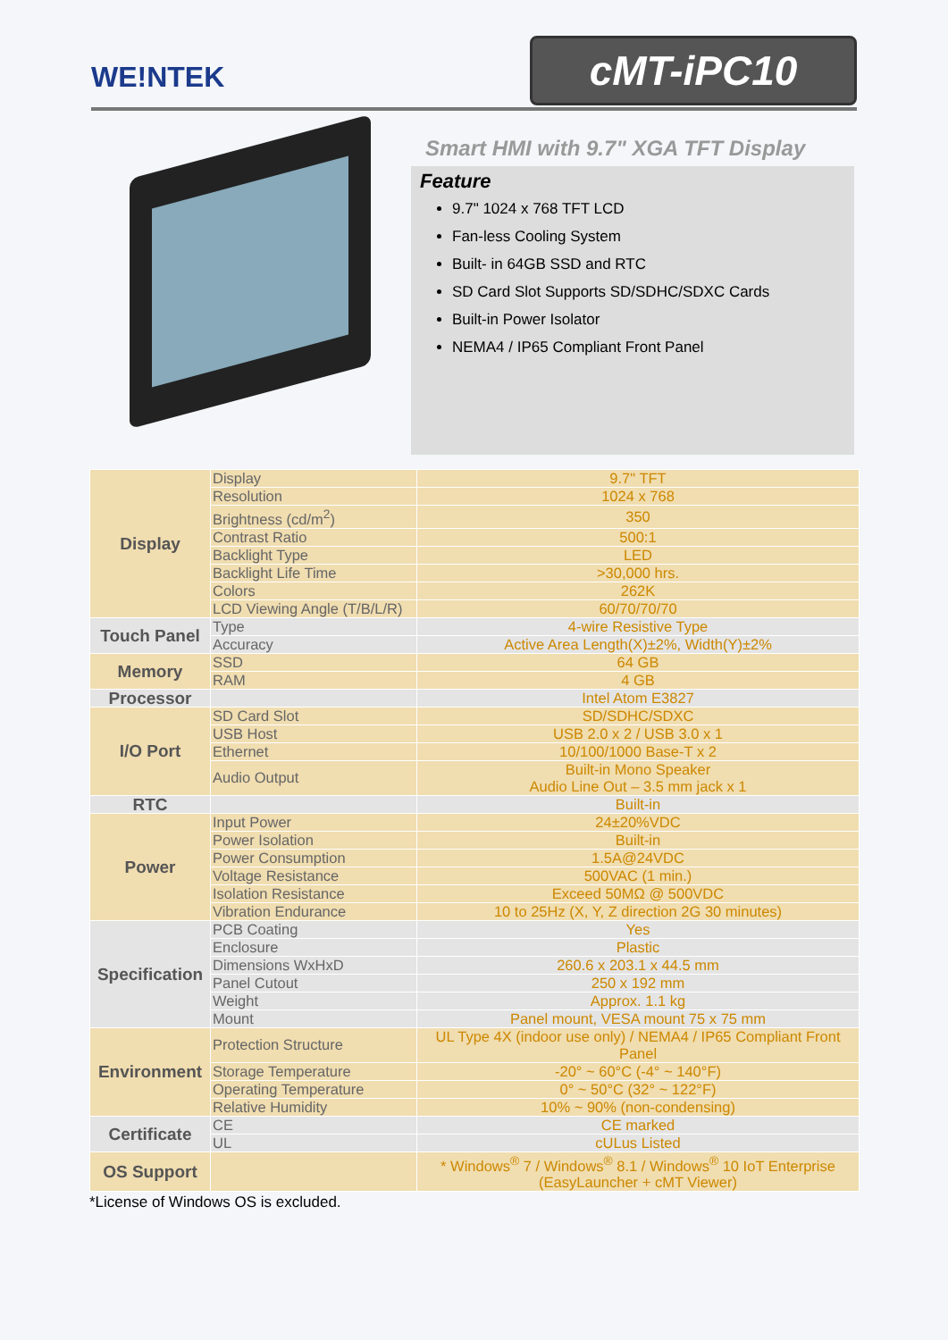WE!NTEK
cMT-iPC10
Smart HMI with 9.7" XGA TFT Display
Feature
9.7" 1024 x 768 TFT LCD
Fan-less Cooling System
Built- in 64GB SSD and RTC
SD Card Slot Supports SD/SDHC/SDXC Cards
Built-in Power Isolator
NEMA4 / IP65 Compliant Front Panel
| Display | Display | 9.7" TFT |
| | Resolution | 1024 x 768 |
| | Brightness (cd/m<sup>2</sup>) | 350 |
| | Contrast Ratio | 500:1 |
| | Backlight Type | LED |
| | Backlight Life Time | >30,000 hrs. |
| | Colors | 262K |
| | LCD Viewing Angle (T/B/L/R) | 60/70/70/70 |
| Touch Panel | Type | 4-wire Resistive Type |
| | Accuracy | Active Area Length(X)±2%, Width(Y)±2% |
| Memory | SSD | 64 GB |
| | RAM | 4 GB |
| Processor | | Intel Atom E3827 |
| I/O Port | SD Card Slot | SD/SDHC/SDXC |
| | USB Host | USB 2.0 x 2 / USB 3.0 x 1 |
| | Ethernet | 10/100/1000 Base-T x 2 |
| | Audio Output | Built-in Mono Speaker Audio Line Out – 3.5 mm jack x 1 |
| RTC | | Built-in |
| Power | Input Power | 24±20%VDC |
| | Power Isolation | Built-in |
| | Power Consumption | 1.5A@24VDC |
| | Voltage Resistance | 500VAC (1 min.) |
| | Isolation Resistance | Exceed 50MΩ @ 500VDC |
| | Vibration Endurance | 10 to 25Hz (X, Y, Z direction 2G 30 minutes) |
| Specification | PCB Coating | Yes |
| | Enclosure | Plastic |
| | Dimensions WxHxD | 260.6 x 203.1 x 44.5 mm |
| | Panel Cutout | 250 x 192 mm |
| | Weight | Approx. 1.1 kg |
| | Mount | Panel mount, VESA mount 75 x 75 mm |
| Environment | Protection Structure | UL Type 4X (indoor use only) / NEMA4 / IP65 Compliant Front Panel |
| | Storage Temperature | -20° ~ 60°C (-4° ~ 140°F) |
| | Operating Temperature | 0° ~ 50°C (32° ~ 122°F) |
| | Relative Humidity | 10% ~ 90% (non-condensing) |
| Certificate | CE | CE marked |
| | UL | cULus Listed |
| OS Support | | * Windows<sup>®</sup> 7 / Windows<sup>®</sup> 8.1 / Windows<sup>®</sup> 10 IoT Enterprise (EasyLauncher + cMT Viewer) |
*License of Windows OS is excluded.